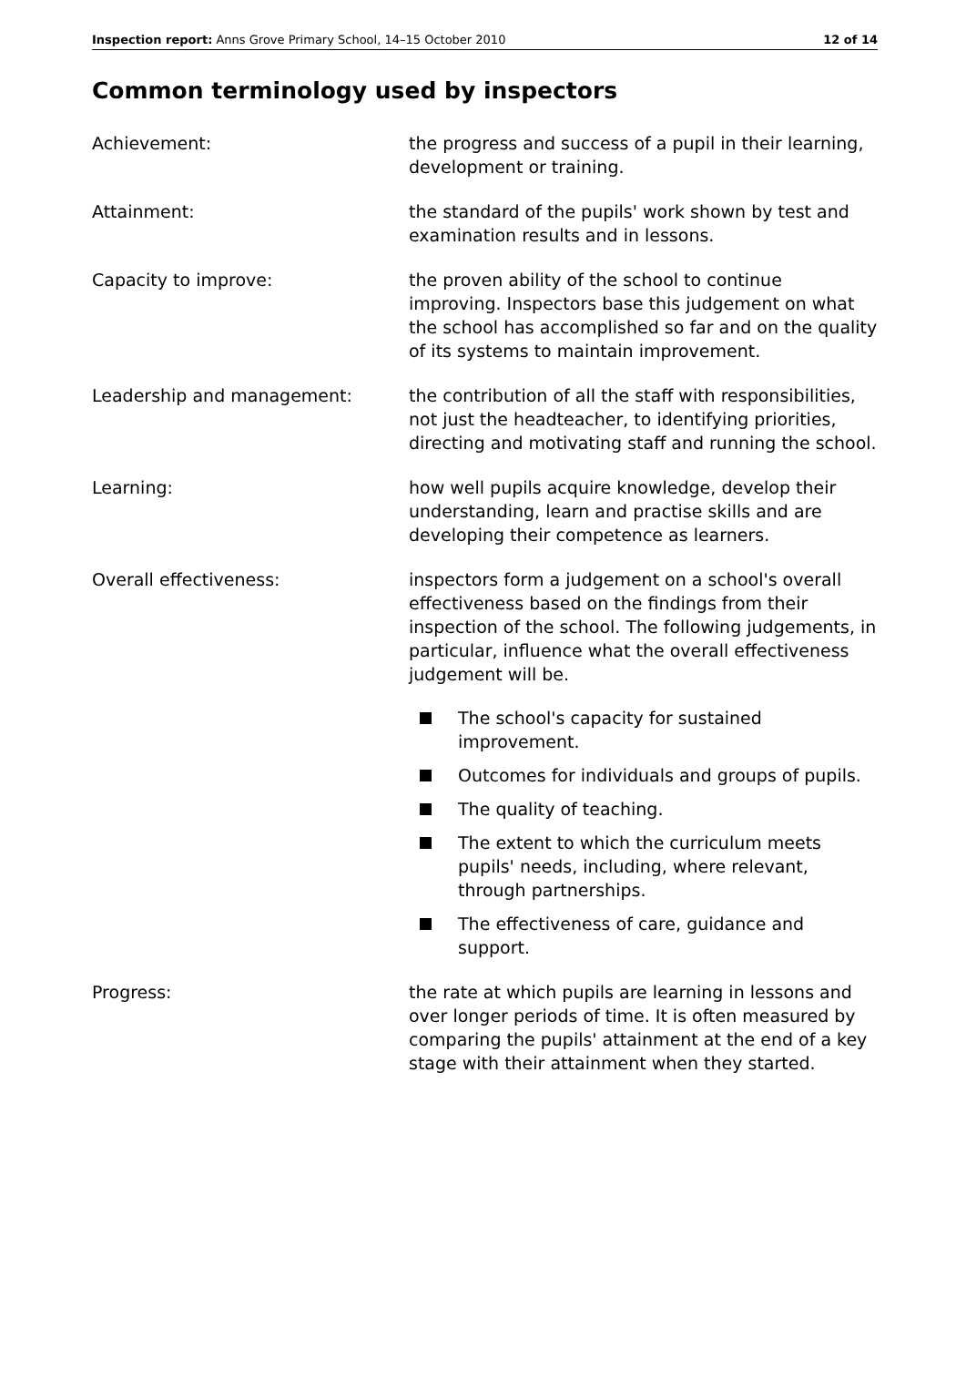Inspection report: Anns Grove Primary School, 14–15 October 2010
12 of 14
Common terminology used by inspectors
Achievement: the progress and success of a pupil in their learning, development or training.
Attainment: the standard of the pupils' work shown by test and examination results and in lessons.
Capacity to improve: the proven ability of the school to continue improving. Inspectors base this judgement on what the school has accomplished so far and on the quality of its systems to maintain improvement.
Leadership and management: the contribution of all the staff with responsibilities, not just the headteacher, to identifying priorities, directing and motivating staff and running the school.
Learning: how well pupils acquire knowledge, develop their understanding, learn and practise skills and are developing their competence as learners.
Overall effectiveness: inspectors form a judgement on a school's overall effectiveness based on the findings from their inspection of the school. The following judgements, in particular, influence what the overall effectiveness judgement will be.
The school's capacity for sustained improvement.
Outcomes for individuals and groups of pupils.
The quality of teaching.
The extent to which the curriculum meets pupils' needs, including, where relevant, through partnerships.
The effectiveness of care, guidance and support.
Progress: the rate at which pupils are learning in lessons and over longer periods of time. It is often measured by comparing the pupils' attainment at the end of a key stage with their attainment when they started.